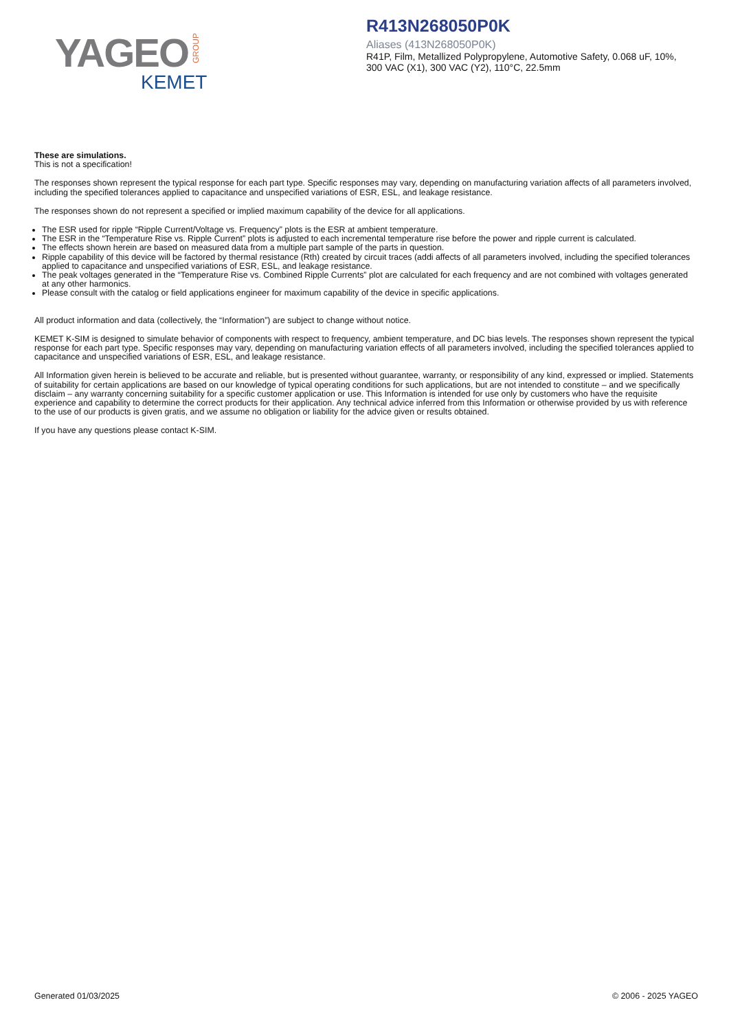YAGEO GROUP
KEMET
R413N268050P0K
Aliases (413N268050P0K)
R41P, Film, Metallized Polypropylene, Automotive Safety, 0.068 uF, 10%,
300 VAC (X1), 300 VAC (Y2), 110°C, 22.5mm
These are simulations.
This is not a specification!
The responses shown represent the typical response for each part type. Specific responses may vary, depending on manufacturing variation affects of all parameters involved, including the specified tolerances applied to capacitance and unspecified variations of ESR, ESL, and leakage resistance.
The responses shown do not represent a specified or implied maximum capability of the device for all applications.
The ESR used for ripple “Ripple Current/Voltage vs. Frequency” plots is the ESR at ambient temperature.
The ESR in the “Temperature Rise vs. Ripple Current” plots is adjusted to each incremental temperature rise before the power and ripple current is calculated.
The effects shown herein are based on measured data from a multiple part sample of the parts in question.
Ripple capability of this device will be factored by thermal resistance (Rth) created by circuit traces (addi affects of all parameters involved, including the specified tolerances applied to capacitance and unspecified variations of ESR, ESL, and leakage resistance.
The peak voltages generated in the “Temperature Rise vs. Combined Ripple Currents” plot are calculated for each frequency and are not combined with voltages generated at any other harmonics.
Please consult with the catalog or field applications engineer for maximum capability of the device in specific applications.
All product information and data (collectively, the “Information”) are subject to change without notice.
KEMET K-SIM is designed to simulate behavior of components with respect to frequency, ambient temperature, and DC bias levels. The responses shown represent the typical response for each part type. Specific responses may vary, depending on manufacturing variation effects of all parameters involved, including the specified tolerances applied to capacitance and unspecified variations of ESR, ESL, and leakage resistance.
All Information given herein is believed to be accurate and reliable, but is presented without guarantee, warranty, or responsibility of any kind, expressed or implied. Statements of suitability for certain applications are based on our knowledge of typical operating conditions for such applications, but are not intended to constitute – and we specifically disclaim – any warranty concerning suitability for a specific customer application or use. This Information is intended for use only by customers who have the requisite experience and capability to determine the correct products for their application. Any technical advice inferred from this Information or otherwise provided by us with reference to the use of our products is given gratis, and we assume no obligation or liability for the advice given or results obtained.
If you have any questions please contact K-SIM.
Generated 01/03/2025 © 2006 - 2025 YAGEO